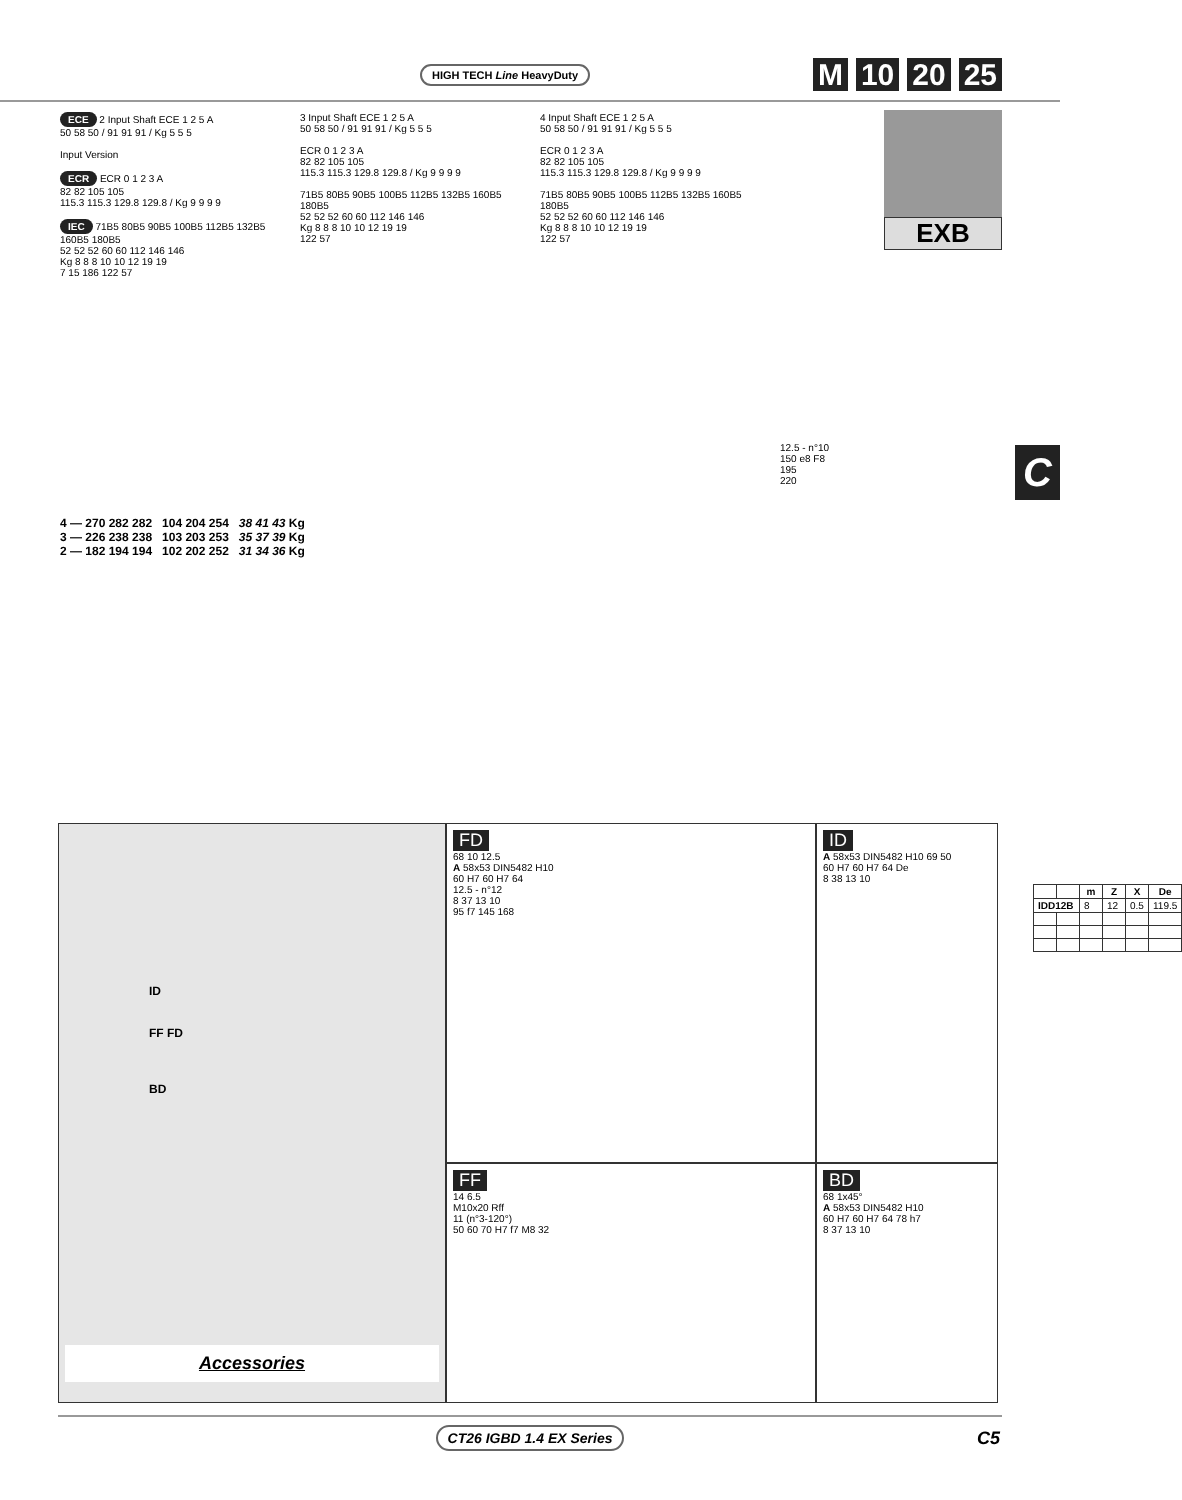HIGH TECH Line HeavyDuty M 10 20 25
EXB
C
ECE 2 Input Shaft ECE 1 2 5 A
50 58 50 / 91 91 91 / Kg 5 5 5
Input Version
ECR ECR 0 1 2 3 A
82 82 105 105
115.3 115.3 129.8 129.8 / Kg 9 9 9 9
IEC 71B5 80B5 90B5 100B5 112B5 132B5 160B5 180B5
52 52 52 60 60 112 146 146
Kg 8 8 8 10 10 12 19 19
7 15 186 122 57
3 Input Shaft ECE 1 2 5 A
50 58 50 / 91 91 91 / Kg 5 5 5
ECR 0 1 2 3 A
82 82 105 105
115.3 115.3 129.8 129.8 / Kg 9 9 9 9
71B5 80B5 90B5 100B5 112B5 132B5 160B5 180B5
52 52 52 60 60 112 146 146
Kg 8 8 8 10 10 12 19 19
122 57
4 Input Shaft ECE 1 2 5 A
50 58 50 / 91 91 91 / Kg 5 5 5
ECR 0 1 2 3 A
82 82 105 105
115.3 115.3 129.8 129.8 / Kg 9 9 9 9
71B5 80B5 90B5 100B5 112B5 132B5 160B5 180B5
52 52 52 60 60 112 146 146
Kg 8 8 8 10 10 12 19 19
122 57
12.5 - n°10
150 e8 F8
195
220
4 — 270 282 282 104 204 254 38 41 43 Kg
3 — 226 238 238 103 203 253 35 37 39 Kg
2 — 182 194 194 102 202 252 31 34 36 Kg
FD
68 10 12.5
A 58x53 DIN5482 H10
60 H7 60 H7 64
12.5 - n°12
8 37 13 10
95 f7 145 168
ID
A 58x53 DIN5482 H10 69 50
60 H7 60 H7 64 De
8 38 13 10
| | | m | Z | X | De |
| --- | --- | --- | --- | --- | --- |
| IDD12B | | 8 | 12 | 0.5 | 119.5 |
ID
FF FD
BD
Accessories
FF
14 6.5
M10x20 Rff
11 (n°3-120°)
50 60 70 H7 f7 M8 32
BD
68 1x45°
A 58x53 DIN5482 H10
60 H7 60 H7 64 78 h7
8 37 13 10
CT26 IGBD 1.4 EX Series
C5